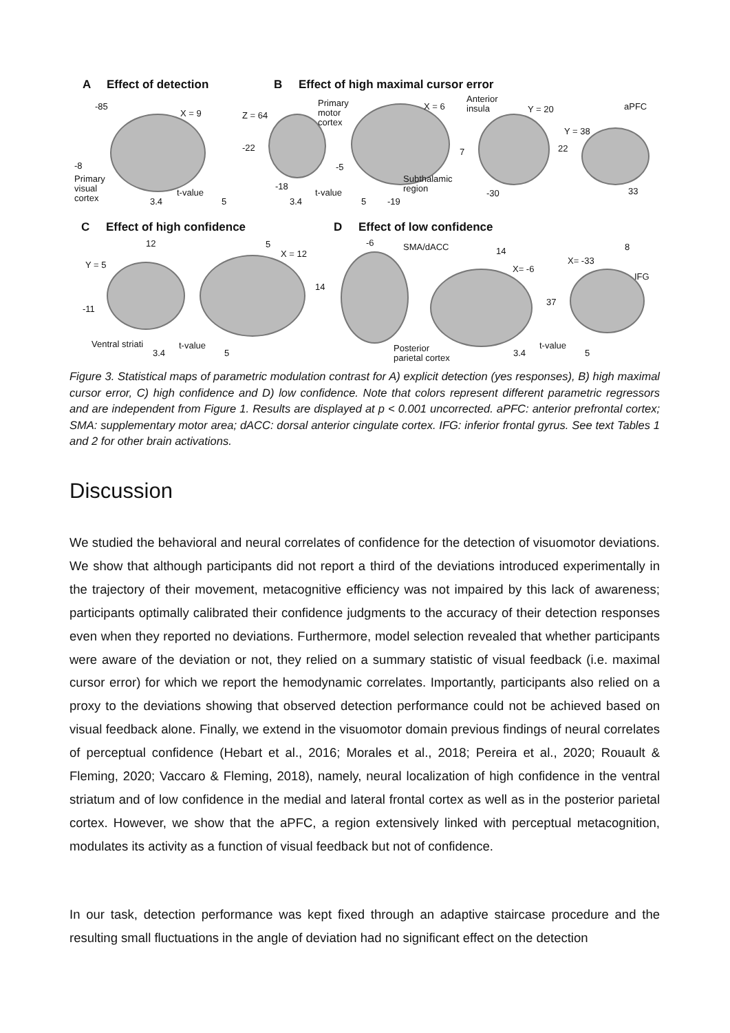A Effect of detection B Effect of high maximal cursor error
-85
X = 9
-8
Primary
visual
cortex
t-value
3.4 5
Z = 64
Primary
motor
cortex
-22
-18
t-value
3.4 5
X = 6
-5
Subthalamic
region
-19
Anterior
insula Y = 20
7
-30
aPFC
Y = 38
22
33
C Effect of high confidence D Effect of low confidence
12
Y = 5
-11
Ventral striati t-value
3.4 5
5
X = 12
14
-6 SMA/dACC 14
X= -6
Posterior
parietal cortex
t-value
3.4 5
37
X= -33
8
IFG
Figure 3. Statistical maps of parametric modulation contrast for A) explicit detection (yes responses), B) high maximal cursor error, C) high confidence and D) low confidence. Note that colors represent different parametric regressors and are independent from Figure 1. Results are displayed at p < 0.001 uncorrected. aPFC: anterior prefrontal cortex; SMA: supplementary motor area; dACC: dorsal anterior cingulate cortex. IFG: inferior frontal gyrus. See text Tables 1 and 2 for other brain activations.
Discussion
We studied the behavioral and neural correlates of confidence for the detection of visuomotor deviations. We show that although participants did not report a third of the deviations introduced experimentally in the trajectory of their movement, metacognitive efficiency was not impaired by this lack of awareness; participants optimally calibrated their confidence judgments to the accuracy of their detection responses even when they reported no deviations. Furthermore, model selection revealed that whether participants were aware of the deviation or not, they relied on a summary statistic of visual feedback (i.e. maximal cursor error) for which we report the hemodynamic correlates. Importantly, participants also relied on a proxy to the deviations showing that observed detection performance could not be achieved based on visual feedback alone. Finally, we extend in the visuomotor domain previous findings of neural correlates of perceptual confidence (Hebart et al., 2016; Morales et al., 2018; Pereira et al., 2020; Rouault & Fleming, 2020; Vaccaro & Fleming, 2018), namely, neural localization of high confidence in the ventral striatum and of low confidence in the medial and lateral frontal cortex as well as in the posterior parietal cortex. However, we show that the aPFC, a region extensively linked with perceptual metacognition, modulates its activity as a function of visual feedback but not of confidence.
In our task, detection performance was kept fixed through an adaptive staircase procedure and the resulting small fluctuations in the angle of deviation had no significant effect on the detection